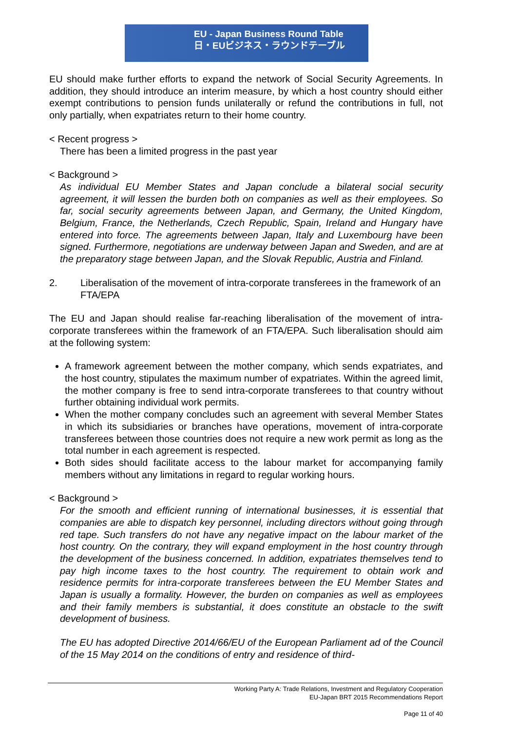EU - Japan Business Round Table
日・EUビジネス・ラウンドテーブル
EU should make further efforts to expand the network of Social Security Agreements. In addition, they should introduce an interim measure, by which a host country should either exempt contributions to pension funds unilaterally or refund the contributions in full, not only partially, when expatriates return to their home country.
< Recent progress >
There has been a limited progress in the past year
< Background >
As individual EU Member States and Japan conclude a bilateral social security agreement, it will lessen the burden both on companies as well as their employees. So far, social security agreements between Japan, and Germany, the United Kingdom, Belgium, France, the Netherlands, Czech Republic, Spain, Ireland and Hungary have entered into force. The agreements between Japan, Italy and Luxembourg have been signed. Furthermore, negotiations are underway between Japan and Sweden, and are at the preparatory stage between Japan, and the Slovak Republic, Austria and Finland.
2. Liberalisation of the movement of intra-corporate transferees in the framework of an FTA/EPA
The EU and Japan should realise far-reaching liberalisation of the movement of intra-corporate transferees within the framework of an FTA/EPA. Such liberalisation should aim at the following system:
A framework agreement between the mother company, which sends expatriates, and the host country, stipulates the maximum number of expatriates. Within the agreed limit, the mother company is free to send intra-corporate transferees to that country without further obtaining individual work permits.
When the mother company concludes such an agreement with several Member States in which its subsidiaries or branches have operations, movement of intra-corporate transferees between those countries does not require a new work permit as long as the total number in each agreement is respected.
Both sides should facilitate access to the labour market for accompanying family members without any limitations in regard to regular working hours.
< Background >
For the smooth and efficient running of international businesses, it is essential that companies are able to dispatch key personnel, including directors without going through red tape. Such transfers do not have any negative impact on the labour market of the host country. On the contrary, they will expand employment in the host country through the development of the business concerned. In addition, expatriates themselves tend to pay high income taxes to the host country. The requirement to obtain work and residence permits for intra-corporate transferees between the EU Member States and Japan is usually a formality. However, the burden on companies as well as employees and their family members is substantial, it does constitute an obstacle to the swift development of business.
The EU has adopted Directive 2014/66/EU of the European Parliament ad of the Council of the 15 May 2014 on the conditions of entry and residence of third-
Working Party A: Trade Relations, Investment and Regulatory Cooperation
EU-Japan BRT 2015 Recommendations Report
Page 11 of 40